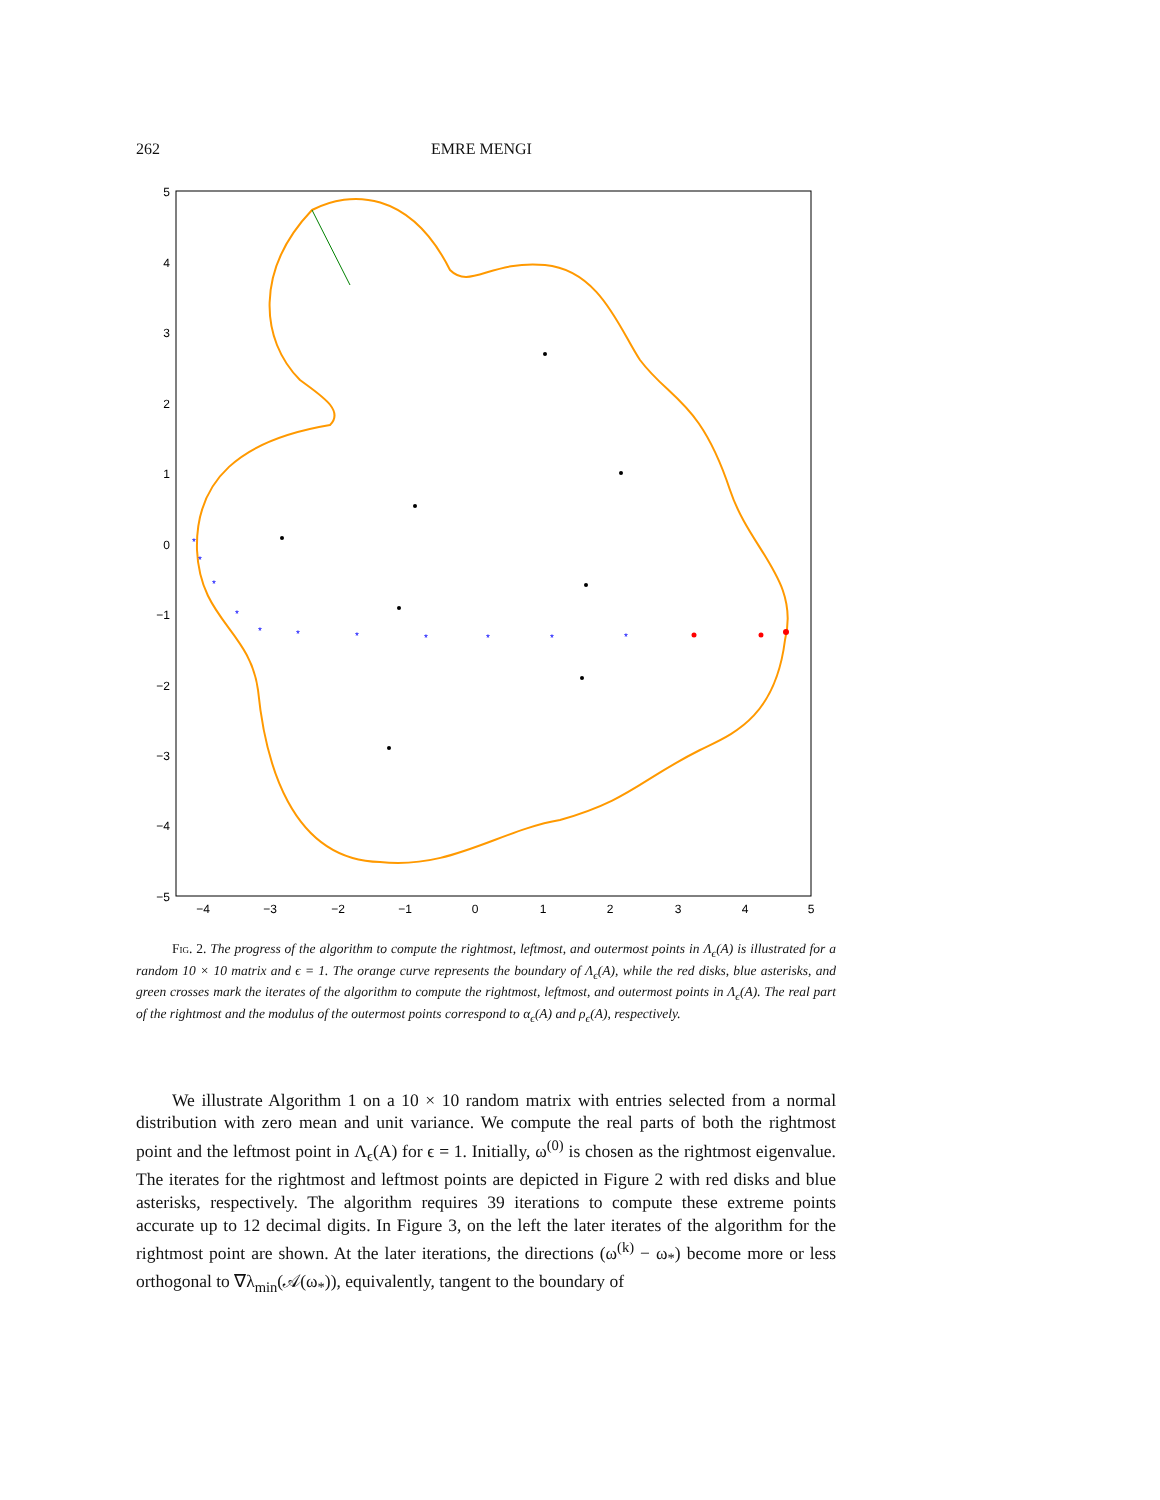262 EMRE MENGI
5
4
3
2
1
0
−1
−2
−3
−4
−5
−4
−3
−2
−1
0
1
2
3
4
5
*
*
*
*
*
*
*
*
*
*
*
Fig. 2. The progress of the algorithm to compute the rightmost, leftmost, and outermost points in Λ<sub>ϵ</sub>(A) is illustrated for a random 10 × 10 matrix and ϵ = 1. The orange curve represents the boundary of Λ<sub>ϵ</sub>(A), while the red disks, blue asterisks, and green crosses mark the iterates of the algorithm to compute the rightmost, leftmost, and outermost points in Λ<sub>ϵ</sub>(A). The real part of the rightmost and the modulus of the outermost points correspond to α<sub>ϵ</sub>(A) and ρ<sub>ϵ</sub>(A), respectively.
We illustrate Algorithm 1 on a 10 × 10 random matrix with entries selected from a normal distribution with zero mean and unit variance. We compute the real parts of both the rightmost point and the leftmost point in Λ<sub>ϵ</sub>(A) for ϵ = 1. Initially, ω<sup>(0)</sup> is chosen as the rightmost eigenvalue. The iterates for the rightmost and leftmost points are depicted in Figure 2 with red disks and blue asterisks, respectively. The algorithm requires 39 iterations to compute these extreme points accurate up to 12 decimal digits. In Figure 3, on the left the later iterates of the algorithm for the rightmost point are shown. At the later iterations, the directions (ω<sup>(k)</sup> − ω<sub>*</sub>) become more or less orthogonal to ∇λ<sub>min</sub>(𝒜(ω<sub>*</sub>)), equivalently, tangent to the boundary of